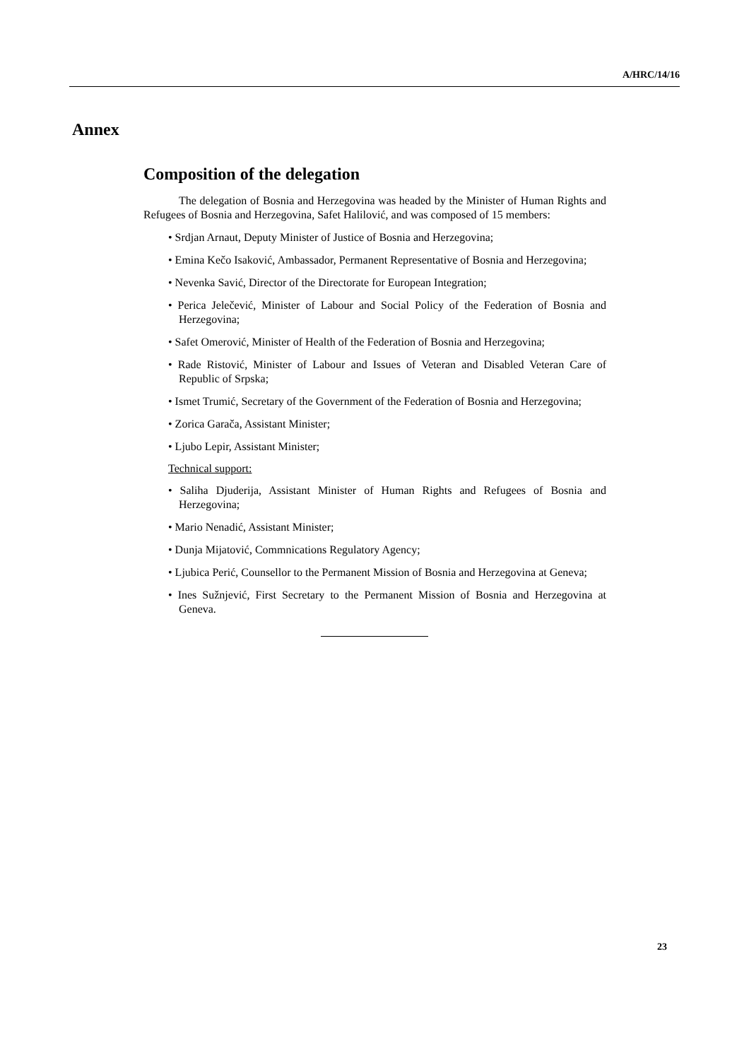A/HRC/14/16
Annex
Composition of the delegation
The delegation of Bosnia and Herzegovina was headed by the Minister of Human Rights and Refugees of Bosnia and Herzegovina, Safet Halilović, and was composed of 15 members:
• Srdjan Arnaut, Deputy Minister of Justice of Bosnia and Herzegovina;
• Emina Kečo Isaković, Ambassador, Permanent Representative of Bosnia and Herzegovina;
• Nevenka Savić, Director of the Directorate for European Integration;
• Perica Jelečević, Minister of Labour and Social Policy of the Federation of Bosnia and Herzegovina;
• Safet Omerović, Minister of Health of the Federation of Bosnia and Herzegovina;
• Rade Ristović, Minister of Labour and Issues of Veteran and Disabled Veteran Care of Republic of Srpska;
• Ismet Trumić, Secretary of the Government of the Federation of Bosnia and Herzegovina;
• Zorica Garača, Assistant Minister;
• Ljubo Lepir, Assistant Minister;
Technical support:
• Saliha Djuderija, Assistant Minister of Human Rights and Refugees of Bosnia and Herzegovina;
• Mario Nenadić, Assistant Minister;
• Dunja Mijatović, Commnications Regulatory Agency;
• Ljubica Perić, Counsellor to the Permanent Mission of Bosnia and Herzegovina at Geneva;
• Ines Sužnjević, First Secretary to the Permanent Mission of Bosnia and Herzegovina at Geneva.
23